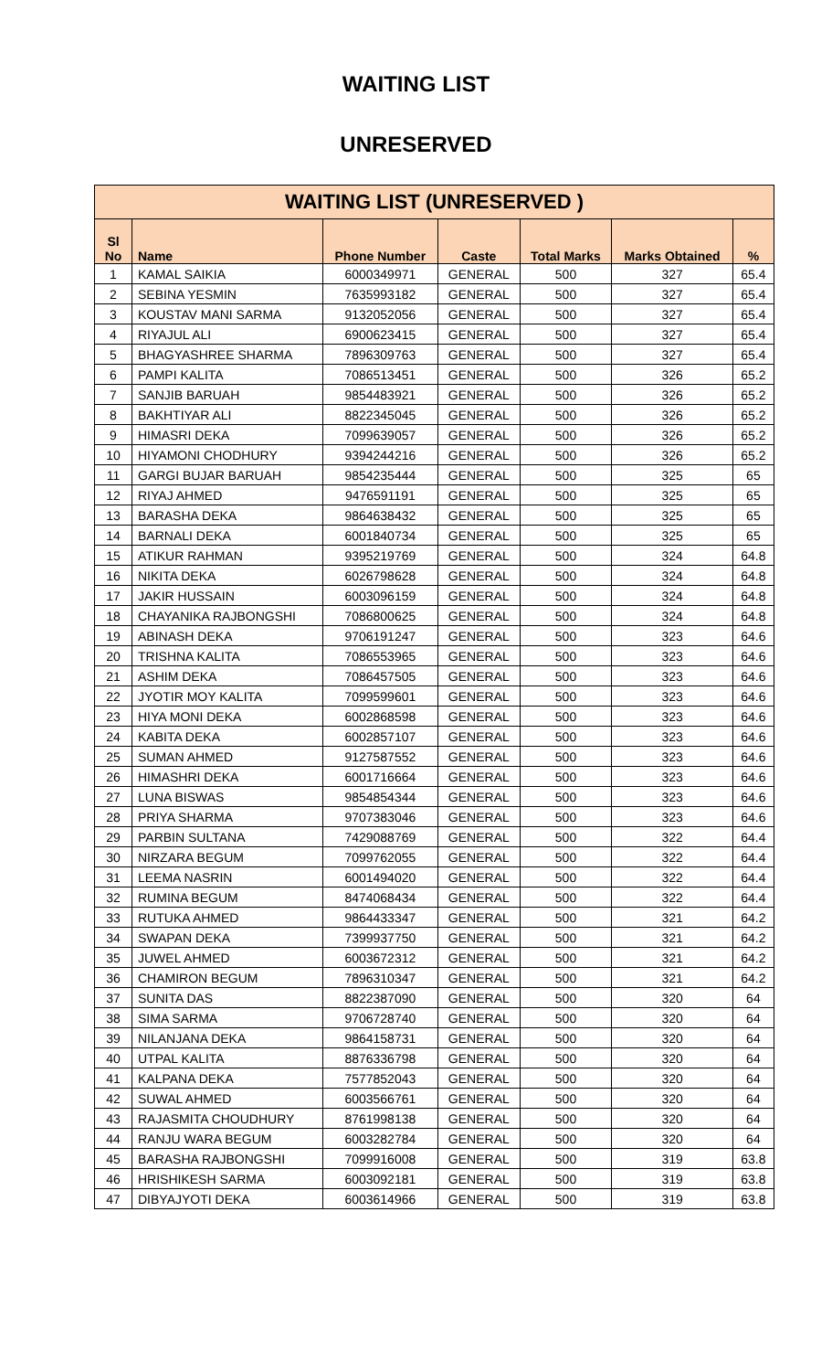WAITING LIST
UNRESERVED
| WAITING LIST (UNRESERVED ) | | | | | | |
| --- | --- | --- | --- | --- | --- | --- |
| Sl No | Name | Phone Number | Caste | Total Marks | Marks Obtained | % |
| 1 | KAMAL SAIKIA | 6000349971 | GENERAL | 500 | 327 | 65.4 |
| 2 | SEBINA YESMIN | 7635993182 | GENERAL | 500 | 327 | 65.4 |
| 3 | KOUSTAV MANI SARMA | 9132052056 | GENERAL | 500 | 327 | 65.4 |
| 4 | RIYAJUL ALI | 6900623415 | GENERAL | 500 | 327 | 65.4 |
| 5 | BHAGYASHREE SHARMA | 7896309763 | GENERAL | 500 | 327 | 65.4 |
| 6 | PAMPI KALITA | 7086513451 | GENERAL | 500 | 326 | 65.2 |
| 7 | SANJIB BARUAH | 9854483921 | GENERAL | 500 | 326 | 65.2 |
| 8 | BAKHTIYAR ALI | 8822345045 | GENERAL | 500 | 326 | 65.2 |
| 9 | HIMASRI DEKA | 7099639057 | GENERAL | 500 | 326 | 65.2 |
| 10 | HIYAMONI CHODHURY | 9394244216 | GENERAL | 500 | 326 | 65.2 |
| 11 | GARGI BUJAR BARUAH | 9854235444 | GENERAL | 500 | 325 | 65 |
| 12 | RIYAJ AHMED | 9476591191 | GENERAL | 500 | 325 | 65 |
| 13 | BARASHA DEKA | 9864638432 | GENERAL | 500 | 325 | 65 |
| 14 | BARNALI DEKA | 6001840734 | GENERAL | 500 | 325 | 65 |
| 15 | ATIKUR RAHMAN | 9395219769 | GENERAL | 500 | 324 | 64.8 |
| 16 | NIKITA DEKA | 6026798628 | GENERAL | 500 | 324 | 64.8 |
| 17 | JAKIR HUSSAIN | 6003096159 | GENERAL | 500 | 324 | 64.8 |
| 18 | CHAYANIKA RAJBONGSHI | 7086800625 | GENERAL | 500 | 324 | 64.8 |
| 19 | ABINASH DEKA | 9706191247 | GENERAL | 500 | 323 | 64.6 |
| 20 | TRISHNA KALITA | 7086553965 | GENERAL | 500 | 323 | 64.6 |
| 21 | ASHIM DEKA | 7086457505 | GENERAL | 500 | 323 | 64.6 |
| 22 | JYOTIR MOY KALITA | 7099599601 | GENERAL | 500 | 323 | 64.6 |
| 23 | HIYA MONI DEKA | 6002868598 | GENERAL | 500 | 323 | 64.6 |
| 24 | KABITA DEKA | 6002857107 | GENERAL | 500 | 323 | 64.6 |
| 25 | SUMAN AHMED | 9127587552 | GENERAL | 500 | 323 | 64.6 |
| 26 | HIMASHRI DEKA | 6001716664 | GENERAL | 500 | 323 | 64.6 |
| 27 | LUNA BISWAS | 9854854344 | GENERAL | 500 | 323 | 64.6 |
| 28 | PRIYA SHARMA | 9707383046 | GENERAL | 500 | 323 | 64.6 |
| 29 | PARBIN SULTANA | 7429088769 | GENERAL | 500 | 322 | 64.4 |
| 30 | NIRZARA BEGUM | 7099762055 | GENERAL | 500 | 322 | 64.4 |
| 31 | LEEMA NASRIN | 6001494020 | GENERAL | 500 | 322 | 64.4 |
| 32 | RUMINA BEGUM | 8474068434 | GENERAL | 500 | 322 | 64.4 |
| 33 | RUTUKA AHMED | 9864433347 | GENERAL | 500 | 321 | 64.2 |
| 34 | SWAPAN DEKA | 7399937750 | GENERAL | 500 | 321 | 64.2 |
| 35 | JUWEL AHMED | 6003672312 | GENERAL | 500 | 321 | 64.2 |
| 36 | CHAMIRON BEGUM | 7896310347 | GENERAL | 500 | 321 | 64.2 |
| 37 | SUNITA DAS | 8822387090 | GENERAL | 500 | 320 | 64 |
| 38 | SIMA SARMA | 9706728740 | GENERAL | 500 | 320 | 64 |
| 39 | NILANJANA DEKA | 9864158731 | GENERAL | 500 | 320 | 64 |
| 40 | UTPAL KALITA | 8876336798 | GENERAL | 500 | 320 | 64 |
| 41 | KALPANA DEKA | 7577852043 | GENERAL | 500 | 320 | 64 |
| 42 | SUWAL AHMED | 6003566761 | GENERAL | 500 | 320 | 64 |
| 43 | RAJASMITA CHOUDHURY | 8761998138 | GENERAL | 500 | 320 | 64 |
| 44 | RANJU WARA BEGUM | 6003282784 | GENERAL | 500 | 320 | 64 |
| 45 | BARASHA RAJBONGSHI | 7099916008 | GENERAL | 500 | 319 | 63.8 |
| 46 | HRISHIKESH SARMA | 6003092181 | GENERAL | 500 | 319 | 63.8 |
| 47 | DIBYAJYOTI DEKA | 6003614966 | GENERAL | 500 | 319 | 63.8 |